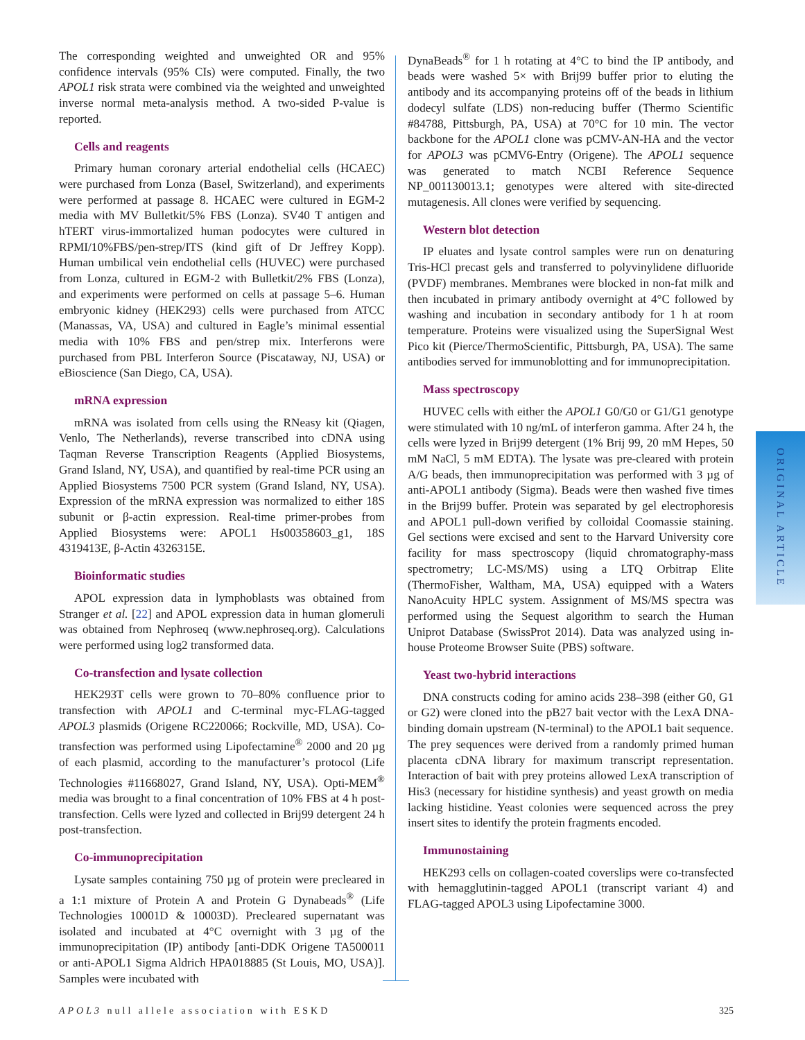The corresponding weighted and unweighted OR and 95% confidence intervals (95% CIs) were computed. Finally, the two APOL1 risk strata were combined via the weighted and unweighted inverse normal meta-analysis method. A two-sided P-value is reported.
Cells and reagents
Primary human coronary arterial endothelial cells (HCAEC) were purchased from Lonza (Basel, Switzerland), and experiments were performed at passage 8. HCAEC were cultured in EGM-2 media with MV Bulletkit/5% FBS (Lonza). SV40 T antigen and hTERT virus-immortalized human podocytes were cultured in RPMI/10%FBS/pen-strep/ITS (kind gift of Dr Jeffrey Kopp). Human umbilical vein endothelial cells (HUVEC) were purchased from Lonza, cultured in EGM-2 with Bulletkit/2% FBS (Lonza), and experiments were performed on cells at passage 5–6. Human embryonic kidney (HEK293) cells were purchased from ATCC (Manassas, VA, USA) and cultured in Eagle’s minimal essential media with 10% FBS and pen/strep mix. Interferons were purchased from PBL Interferon Source (Piscataway, NJ, USA) or eBioscience (San Diego, CA, USA).
mRNA expression
mRNA was isolated from cells using the RNeasy kit (Qiagen, Venlo, The Netherlands), reverse transcribed into cDNA using Taqman Reverse Transcription Reagents (Applied Biosystems, Grand Island, NY, USA), and quantified by real-time PCR using an Applied Biosystems 7500 PCR system (Grand Island, NY, USA). Expression of the mRNA expression was normalized to either 18S subunit or β-actin expression. Real-time primer-probes from Applied Biosystems were: APOL1 Hs00358603_g1, 18S 4319413E, β-Actin 4326315E.
Bioinformatic studies
APOL expression data in lymphoblasts was obtained from Stranger et al. [22] and APOL expression data in human glomeruli was obtained from Nephroseq (www.nephroseq.org). Calculations were performed using log2 transformed data.
Co-transfection and lysate collection
HEK293T cells were grown to 70–80% confluence prior to transfection with APOL1 and C-terminal myc-FLAG-tagged APOL3 plasmids (Origene RC220066; Rockville, MD, USA). Co-transfection was performed using Lipofectamine<sup>®</sup> 2000 and 20 µg of each plasmid, according to the manufacturer’s protocol (Life Technologies #11668027, Grand Island, NY, USA). Opti-MEM<sup>®</sup> media was brought to a final concentration of 10% FBS at 4 h post-transfection. Cells were lyzed and collected in Brij99 detergent 24 h post-transfection.
Co-immunoprecipitation
Lysate samples containing 750 µg of protein were precleared in a 1:1 mixture of Protein A and Protein G Dynabeads<sup>®</sup> (Life Technologies 10001D & 10003D). Precleared supernatant was isolated and incubated at 4°C overnight with 3 µg of the immunoprecipitation (IP) antibody [anti-DDK Origene TA500011 or anti-APOL1 Sigma Aldrich HPA018885 (St Louis, MO, USA)]. Samples were incubated with
DynaBeads<sup>®</sup> for 1 h rotating at 4°C to bind the IP antibody, and beads were washed 5× with Brij99 buffer prior to eluting the antibody and its accompanying proteins off of the beads in lithium dodecyl sulfate (LDS) non-reducing buffer (Thermo Scientific #84788, Pittsburgh, PA, USA) at 70°C for 10 min. The vector backbone for the APOL1 clone was pCMV-AN-HA and the vector for APOL3 was pCMV6-Entry (Origene). The APOL1 sequence was generated to match NCBI Reference Sequence NP_001130013.1; genotypes were altered with site-directed mutagenesis. All clones were verified by sequencing.
Western blot detection
IP eluates and lysate control samples were run on denaturing Tris-HCl precast gels and transferred to polyvinylidene difluoride (PVDF) membranes. Membranes were blocked in non-fat milk and then incubated in primary antibody overnight at 4°C followed by washing and incubation in secondary antibody for 1 h at room temperature. Proteins were visualized using the SuperSignal West Pico kit (Pierce/ThermoScientific, Pittsburgh, PA, USA). The same antibodies served for immunoblotting and for immunoprecipitation.
Mass spectroscopy
HUVEC cells with either the APOL1 G0/G0 or G1/G1 genotype were stimulated with 10 ng/mL of interferon gamma. After 24 h, the cells were lyzed in Brij99 detergent (1% Brij 99, 20 mM Hepes, 50 mM NaCl, 5 mM EDTA). The lysate was pre-cleared with protein A/G beads, then immunoprecipitation was performed with 3 µg of anti-APOL1 antibody (Sigma). Beads were then washed five times in the Brij99 buffer. Protein was separated by gel electrophoresis and APOL1 pull-down verified by colloidal Coomassie staining. Gel sections were excised and sent to the Harvard University core facility for mass spectroscopy (liquid chromatography-mass spectrometry; LC-MS/MS) using a LTQ Orbitrap Elite (ThermoFisher, Waltham, MA, USA) equipped with a Waters NanoAcuity HPLC system. Assignment of MS/MS spectra was performed using the Sequest algorithm to search the Human Uniprot Database (SwissProt 2014). Data was analyzed using in-house Proteome Browser Suite (PBS) software.
Yeast two-hybrid interactions
DNA constructs coding for amino acids 238–398 (either G0, G1 or G2) were cloned into the pB27 bait vector with the LexA DNA-binding domain upstream (N-terminal) to the APOL1 bait sequence. The prey sequences were derived from a randomly primed human placenta cDNA library for maximum transcript representation. Interaction of bait with prey proteins allowed LexA transcription of His3 (necessary for histidine synthesis) and yeast growth on media lacking histidine. Yeast colonies were sequenced across the prey insert sites to identify the protein fragments encoded.
Immunostaining
HEK293 cells on collagen-coated coverslips were co-transfected with hemagglutinin-tagged APOL1 (transcript variant 4) and FLAG-tagged APOL3 using Lipofectamine 3000.
ORIGINAL ARTICLE
APOL3 null allele association with ESKD 325